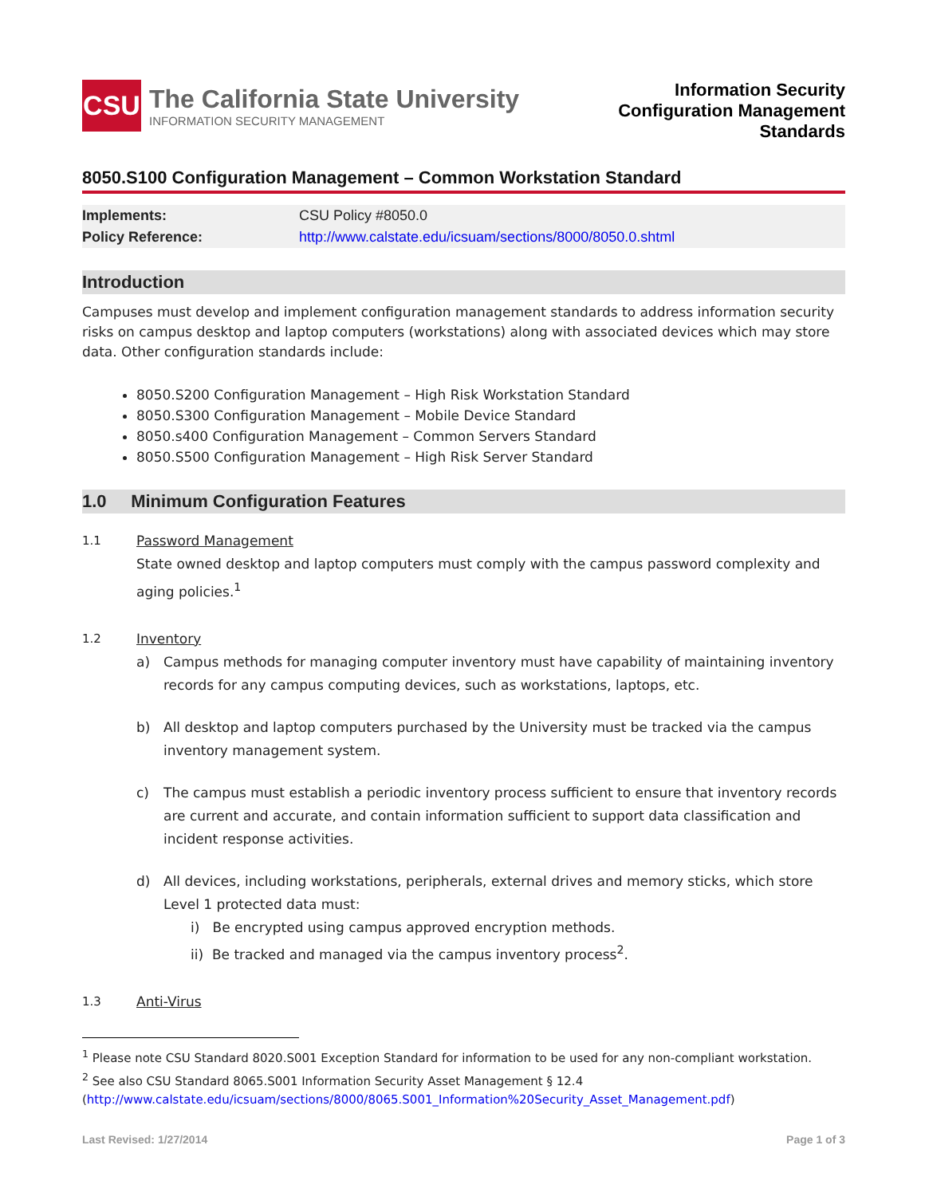CSU
The California State University
INFORMATION SECURITY MANAGEMENT
Information Security
Configuration Management
Standards
8050.S100 Configuration Management – Common Workstation Standard
| Implements: | CSU Policy #8050.0 |
| Policy Reference: | http://www.calstate.edu/icsuam/sections/8000/8050.0.shtml |
Introduction
Campuses must develop and implement configuration management standards to address information security risks on campus desktop and laptop computers (workstations) along with associated devices which may store data. Other configuration standards include:
8050.S200 Configuration Management – High Risk Workstation Standard
8050.S300 Configuration Management – Mobile Device Standard
8050.s400 Configuration Management – Common Servers Standard
8050.S500 Configuration Management – High Risk Server Standard
1.0 Minimum Configuration Features
1.1 Password Management
State owned desktop and laptop computers must comply with the campus password complexity and aging policies.<sup>1</sup>
1.2 Inventory
a) Campus methods for managing computer inventory must have capability of maintaining inventory records for any campus computing devices, such as workstations, laptops, etc.
b) All desktop and laptop computers purchased by the University must be tracked via the campus inventory management system.
c) The campus must establish a periodic inventory process sufficient to ensure that inventory records are current and accurate, and contain information sufficient to support data classification and incident response activities.
d) All devices, including workstations, peripherals, external drives and memory sticks, which store Level 1 protected data must:
i) Be encrypted using campus approved encryption methods.
ii) Be tracked and managed via the campus inventory process<sup>2</sup>.
1.3 Anti-Virus
<sup>1</sup> Please note CSU Standard 8020.S001 Exception Standard for information to be used for any non-compliant workstation.
<sup>2</sup> See also CSU Standard 8065.S001 Information Security Asset Management § 12.4
(http://www.calstate.edu/icsuam/sections/8000/8065.S001_Information%20Security_Asset_Management.pdf)
Last Revised: 1/27/2014 Page 1 of 3